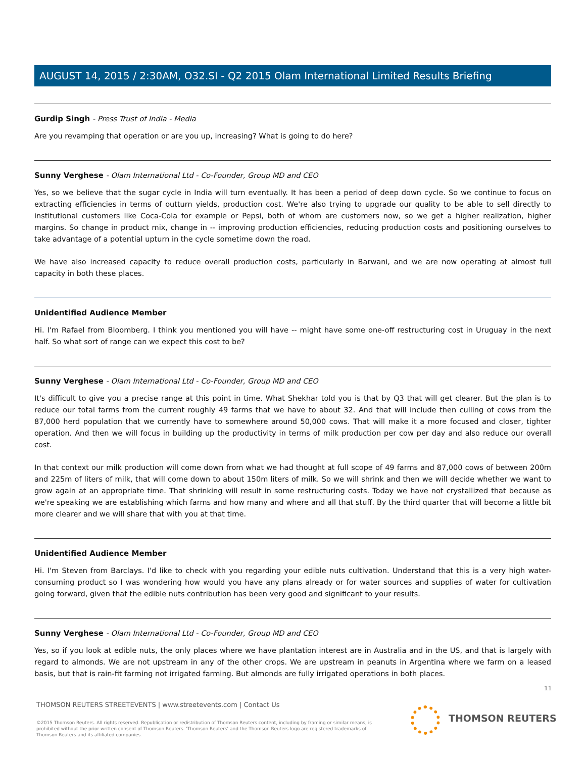AUGUST 14, 2015 / 2:30AM, O32.SI - Q2 2015 Olam International Limited Results Briefing
Gurdip Singh - Press Trust of India - Media
Are you revamping that operation or are you up, increasing? What is going to do here?
Sunny Verghese - Olam International Ltd - Co-Founder, Group MD and CEO
Yes, so we believe that the sugar cycle in India will turn eventually. It has been a period of deep down cycle. So we continue to focus on extracting efficiencies in terms of outturn yields, production cost. We're also trying to upgrade our quality to be able to sell directly to institutional customers like Coca-Cola for example or Pepsi, both of whom are customers now, so we get a higher realization, higher margins. So change in product mix, change in -- improving production efficiencies, reducing production costs and positioning ourselves to take advantage of a potential upturn in the cycle sometime down the road.
We have also increased capacity to reduce overall production costs, particularly in Barwani, and we are now operating at almost full capacity in both these places.
Unidentified Audience Member
Hi. I'm Rafael from Bloomberg. I think you mentioned you will have -- might have some one-off restructuring cost in Uruguay in the next half. So what sort of range can we expect this cost to be?
Sunny Verghese - Olam International Ltd - Co-Founder, Group MD and CEO
It's difficult to give you a precise range at this point in time. What Shekhar told you is that by Q3 that will get clearer. But the plan is to reduce our total farms from the current roughly 49 farms that we have to about 32. And that will include then culling of cows from the 87,000 herd population that we currently have to somewhere around 50,000 cows. That will make it a more focused and closer, tighter operation. And then we will focus in building up the productivity in terms of milk production per cow per day and also reduce our overall cost.
In that context our milk production will come down from what we had thought at full scope of 49 farms and 87,000 cows of between 200m and 225m of liters of milk, that will come down to about 150m liters of milk. So we will shrink and then we will decide whether we want to grow again at an appropriate time. That shrinking will result in some restructuring costs. Today we have not crystallized that because as we're speaking we are establishing which farms and how many and where and all that stuff. By the third quarter that will become a little bit more clearer and we will share that with you at that time.
Unidentified Audience Member
Hi. I'm Steven from Barclays. I'd like to check with you regarding your edible nuts cultivation. Understand that this is a very high water-consuming product so I was wondering how would you have any plans already or for water sources and supplies of water for cultivation going forward, given that the edible nuts contribution has been very good and significant to your results.
Sunny Verghese - Olam International Ltd - Co-Founder, Group MD and CEO
Yes, so if you look at edible nuts, the only places where we have plantation interest are in Australia and in the US, and that is largely with regard to almonds. We are not upstream in any of the other crops. We are upstream in peanuts in Argentina where we farm on a leased basis, but that is rain-fit farming not irrigated farming. But almonds are fully irrigated operations in both places.
11
THOMSON REUTERS STREETEVENTS | www.streetevents.com | Contact Us
©2015 Thomson Reuters. All rights reserved. Republication or redistribution of Thomson Reuters content, including by framing or similar means, is prohibited without the prior written consent of Thomson Reuters. 'Thomson Reuters' and the Thomson Reuters logo are registered trademarks of Thomson Reuters and its affiliated companies.
THOMSON REUTERS